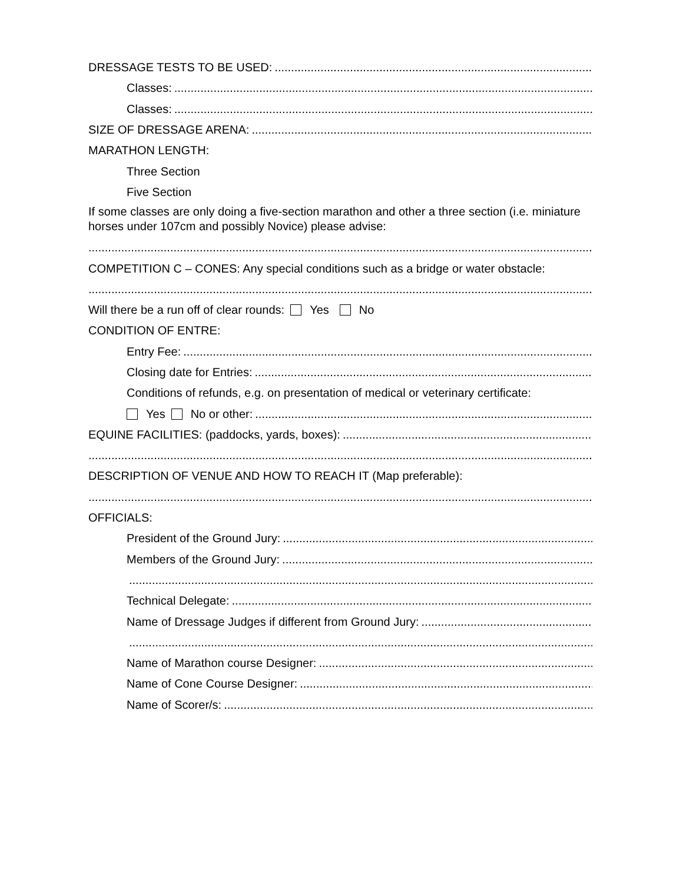DRESSAGE TESTS TO BE USED:
Classes:
Classes:
SIZE OF DRESSAGE ARENA:
MARATHON LENGTH:
Three Section
Five Section
If some classes are only doing a five-section marathon and other a three section (i.e. miniature horses under 107cm and possibly Novice) please advise:
COMPETITION C – CONES: Any special conditions such as a bridge or water obstacle:
Will there be a run off of clear rounds: Yes No
CONDITION OF ENTRE:
Entry Fee:
Closing date for Entries:
Conditions of refunds, e.g. on presentation of medical or veterinary certificate:
Yes No or other:
EQUINE FACILITIES: (paddocks, yards, boxes):
DESCRIPTION OF VENUE AND HOW TO REACH IT (Map preferable):
OFFICIALS:
President of the Ground Jury:
Members of the Ground Jury:
Technical Delegate:
Name of Dressage Judges if different from Ground Jury:
Name of Marathon course Designer:
Name of Cone Course Designer:
Name of Scorer/s: